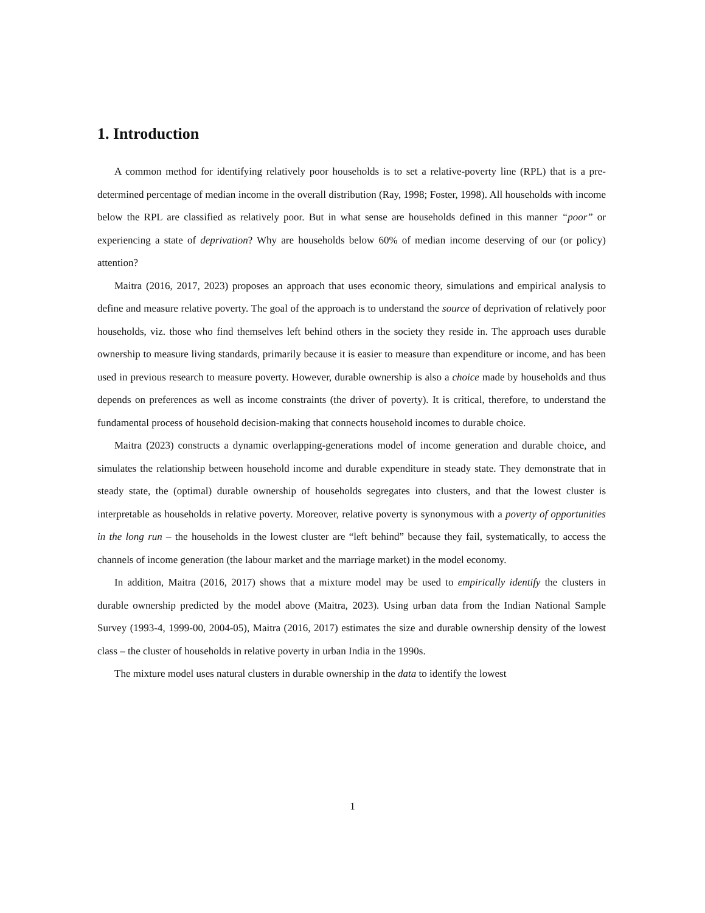1. Introduction
A common method for identifying relatively poor households is to set a relative-poverty line (RPL) that is a pre-determined percentage of median income in the overall distribution (Ray, 1998; Foster, 1998). All households with income below the RPL are classified as relatively poor. But in what sense are households defined in this manner “poor” or experiencing a state of deprivation? Why are households below 60% of median income deserving of our (or policy) attention?
Maitra (2016, 2017, 2023) proposes an approach that uses economic theory, simulations and empirical analysis to define and measure relative poverty. The goal of the approach is to understand the source of deprivation of relatively poor households, viz. those who find themselves left behind others in the society they reside in. The approach uses durable ownership to measure living standards, primarily because it is easier to measure than expenditure or income, and has been used in previous research to measure poverty. However, durable ownership is also a choice made by households and thus depends on preferences as well as income constraints (the driver of poverty). It is critical, therefore, to understand the fundamental process of household decision-making that connects household incomes to durable choice.
Maitra (2023) constructs a dynamic overlapping-generations model of income generation and durable choice, and simulates the relationship between household income and durable expenditure in steady state. They demonstrate that in steady state, the (optimal) durable ownership of households segregates into clusters, and that the lowest cluster is interpretable as households in relative poverty. Moreover, relative poverty is synonymous with a poverty of opportunities in the long run – the households in the lowest cluster are “left behind” because they fail, systematically, to access the channels of income generation (the labour market and the marriage market) in the model economy.
In addition, Maitra (2016, 2017) shows that a mixture model may be used to empirically identify the clusters in durable ownership predicted by the model above (Maitra, 2023). Using urban data from the Indian National Sample Survey (1993-4, 1999-00, 2004-05), Maitra (2016, 2017) estimates the size and durable ownership density of the lowest class – the cluster of households in relative poverty in urban India in the 1990s.
The mixture model uses natural clusters in durable ownership in the data to identify the lowest
1